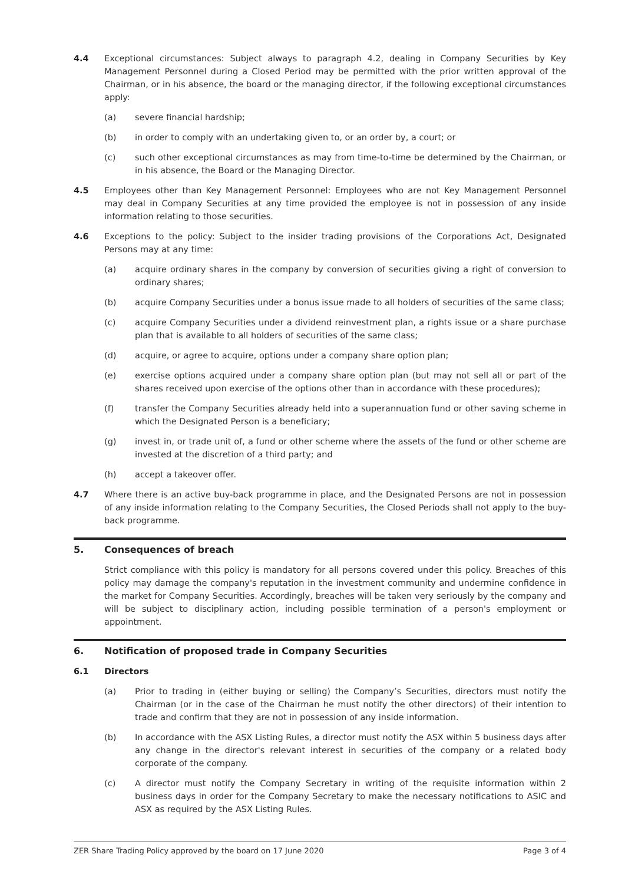4.4 Exceptional circumstances: Subject always to paragraph 4.2, dealing in Company Securities by Key Management Personnel during a Closed Period may be permitted with the prior written approval of the Chairman, or in his absence, the board or the managing director, if the following exceptional circumstances apply:
(a) severe financial hardship;
(b) in order to comply with an undertaking given to, or an order by, a court; or
(c) such other exceptional circumstances as may from time-to-time be determined by the Chairman, or in his absence, the Board or the Managing Director.
4.5 Employees other than Key Management Personnel: Employees who are not Key Management Personnel may deal in Company Securities at any time provided the employee is not in possession of any inside information relating to those securities.
4.6 Exceptions to the policy: Subject to the insider trading provisions of the Corporations Act, Designated Persons may at any time:
(a) acquire ordinary shares in the company by conversion of securities giving a right of conversion to ordinary shares;
(b) acquire Company Securities under a bonus issue made to all holders of securities of the same class;
(c) acquire Company Securities under a dividend reinvestment plan, a rights issue or a share purchase plan that is available to all holders of securities of the same class;
(d) acquire, or agree to acquire, options under a company share option plan;
(e) exercise options acquired under a company share option plan (but may not sell all or part of the shares received upon exercise of the options other than in accordance with these procedures);
(f) transfer the Company Securities already held into a superannuation fund or other saving scheme in which the Designated Person is a beneficiary;
(g) invest in, or trade unit of, a fund or other scheme where the assets of the fund or other scheme are invested at the discretion of a third party; and
(h) accept a takeover offer.
4.7 Where there is an active buy-back programme in place, and the Designated Persons are not in possession of any inside information relating to the Company Securities, the Closed Periods shall not apply to the buy-back programme.
5. Consequences of breach
Strict compliance with this policy is mandatory for all persons covered under this policy. Breaches of this policy may damage the company's reputation in the investment community and undermine confidence in the market for Company Securities. Accordingly, breaches will be taken very seriously by the company and will be subject to disciplinary action, including possible termination of a person's employment or appointment.
6. Notification of proposed trade in Company Securities
6.1 Directors
(a) Prior to trading in (either buying or selling) the Company’s Securities, directors must notify the Chairman (or in the case of the Chairman he must notify the other directors) of their intention to trade and confirm that they are not in possession of any inside information.
(b) In accordance with the ASX Listing Rules, a director must notify the ASX within 5 business days after any change in the director's relevant interest in securities of the company or a related body corporate of the company.
(c) A director must notify the Company Secretary in writing of the requisite information within 2 business days in order for the Company Secretary to make the necessary notifications to ASIC and ASX as required by the ASX Listing Rules.
ZER Share Trading Policy approved by the board on 17 June 2020 Page 3 of 4